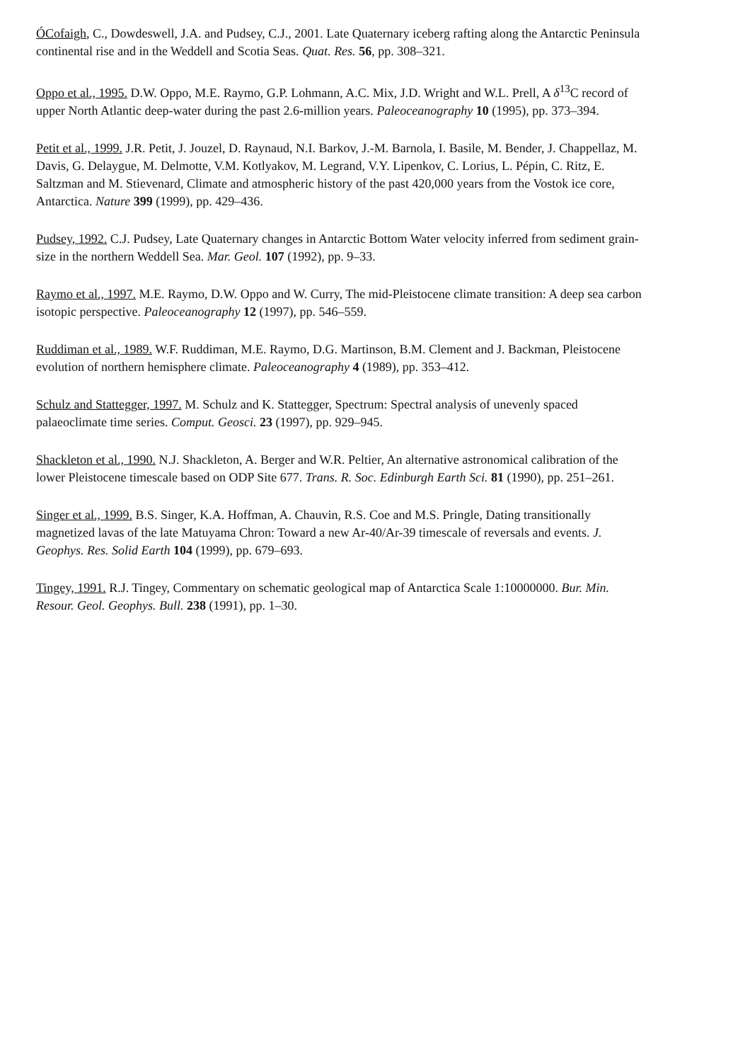ÓCofaigh, C., Dowdeswell, J.A. and Pudsey, C.J., 2001. Late Quaternary iceberg rafting along the Antarctic Peninsula continental rise and in the Weddell and Scotia Seas. Quat. Res. 56, pp. 308–321.
Oppo et al., 1995. D.W. Oppo, M.E. Raymo, G.P. Lohmann, A.C. Mix, J.D. Wright and W.L. Prell, A δ<sup>13</sup>C record of upper North Atlantic deep-water during the past 2.6-million years. Paleoceanography 10 (1995), pp. 373–394.
Petit et al., 1999. J.R. Petit, J. Jouzel, D. Raynaud, N.I. Barkov, J.-M. Barnola, I. Basile, M. Bender, J. Chappellaz, M. Davis, G. Delaygue, M. Delmotte, V.M. Kotlyakov, M. Legrand, V.Y. Lipenkov, C. Lorius, L. Pépin, C. Ritz, E. Saltzman and M. Stievenard, Climate and atmospheric history of the past 420,000 years from the Vostok ice core, Antarctica. Nature 399 (1999), pp. 429–436.
Pudsey, 1992. C.J. Pudsey, Late Quaternary changes in Antarctic Bottom Water velocity inferred from sediment grain-size in the northern Weddell Sea. Mar. Geol. 107 (1992), pp. 9–33.
Raymo et al., 1997. M.E. Raymo, D.W. Oppo and W. Curry, The mid-Pleistocene climate transition: A deep sea carbon isotopic perspective. Paleoceanography 12 (1997), pp. 546–559.
Ruddiman et al., 1989. W.F. Ruddiman, M.E. Raymo, D.G. Martinson, B.M. Clement and J. Backman, Pleistocene evolution of northern hemisphere climate. Paleoceanography 4 (1989), pp. 353–412.
Schulz and Stattegger, 1997. M. Schulz and K. Stattegger, Spectrum: Spectral analysis of unevenly spaced palaeoclimate time series. Comput. Geosci. 23 (1997), pp. 929–945.
Shackleton et al., 1990. N.J. Shackleton, A. Berger and W.R. Peltier, An alternative astronomical calibration of the lower Pleistocene timescale based on ODP Site 677. Trans. R. Soc. Edinburgh Earth Sci. 81 (1990), pp. 251–261.
Singer et al., 1999. B.S. Singer, K.A. Hoffman, A. Chauvin, R.S. Coe and M.S. Pringle, Dating transitionally magnetized lavas of the late Matuyama Chron: Toward a new Ar-40/Ar-39 timescale of reversals and events. J. Geophys. Res. Solid Earth 104 (1999), pp. 679–693.
Tingey, 1991. R.J. Tingey, Commentary on schematic geological map of Antarctica Scale 1:10000000. Bur. Min. Resour. Geol. Geophys. Bull. 238 (1991), pp. 1–30.